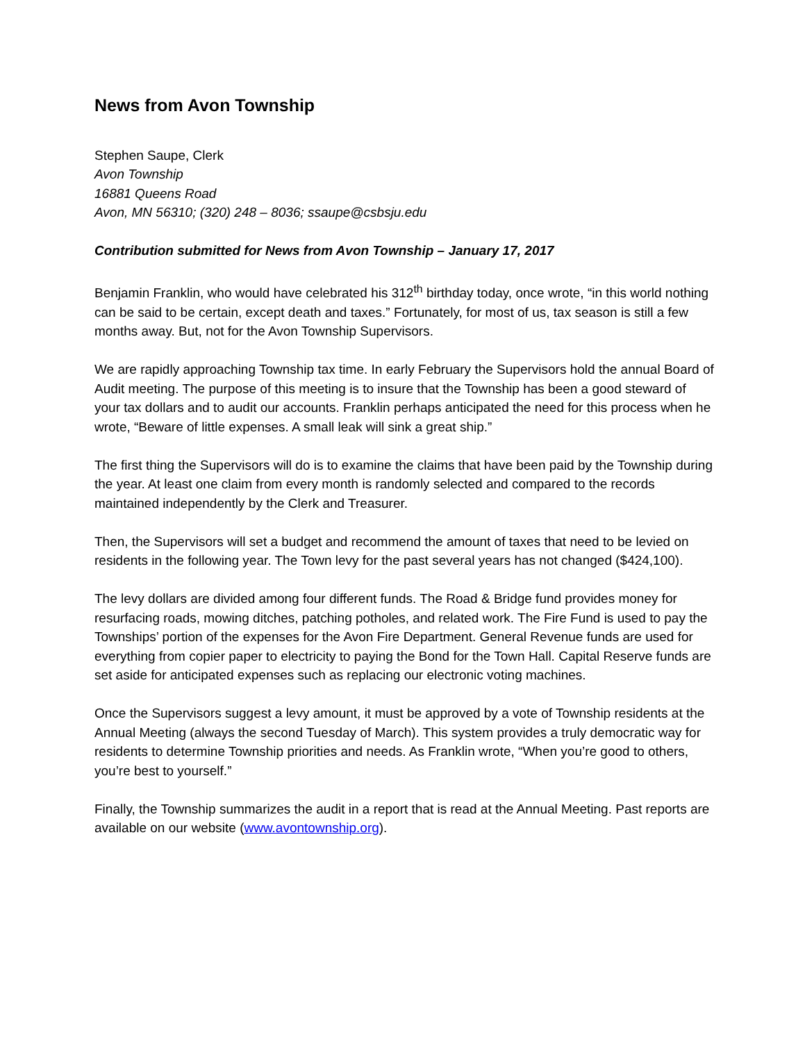News from Avon Township
Stephen Saupe, Clerk
Avon Township
16881 Queens Road
Avon, MN 56310; (320) 248 – 8036; ssaupe@csbsju.edu
Contribution submitted for News from Avon Township – January 17, 2017
Benjamin Franklin, who would have celebrated his 312<sup>th</sup> birthday today, once wrote, “in this world nothing can be said to be certain, except death and taxes.” Fortunately, for most of us, tax season is still a few months away. But, not for the Avon Township Supervisors.
We are rapidly approaching Township tax time. In early February the Supervisors hold the annual Board of Audit meeting. The purpose of this meeting is to insure that the Township has been a good steward of your tax dollars and to audit our accounts. Franklin perhaps anticipated the need for this process when he wrote, “Beware of little expenses. A small leak will sink a great ship.”
The first thing the Supervisors will do is to examine the claims that have been paid by the Township during the year. At least one claim from every month is randomly selected and compared to the records maintained independently by the Clerk and Treasurer.
Then, the Supervisors will set a budget and recommend the amount of taxes that need to be levied on residents in the following year. The Town levy for the past several years has not changed ($424,100).
The levy dollars are divided among four different funds. The Road & Bridge fund provides money for resurfacing roads, mowing ditches, patching potholes, and related work. The Fire Fund is used to pay the Townships’ portion of the expenses for the Avon Fire Department. General Revenue funds are used for everything from copier paper to electricity to paying the Bond for the Town Hall. Capital Reserve funds are set aside for anticipated expenses such as replacing our electronic voting machines.
Once the Supervisors suggest a levy amount, it must be approved by a vote of Township residents at the Annual Meeting (always the second Tuesday of March). This system provides a truly democratic way for residents to determine Township priorities and needs. As Franklin wrote, “When you’re good to others, you’re best to yourself.”
Finally, the Township summarizes the audit in a report that is read at the Annual Meeting. Past reports are available on our website (www.avontownship.org).